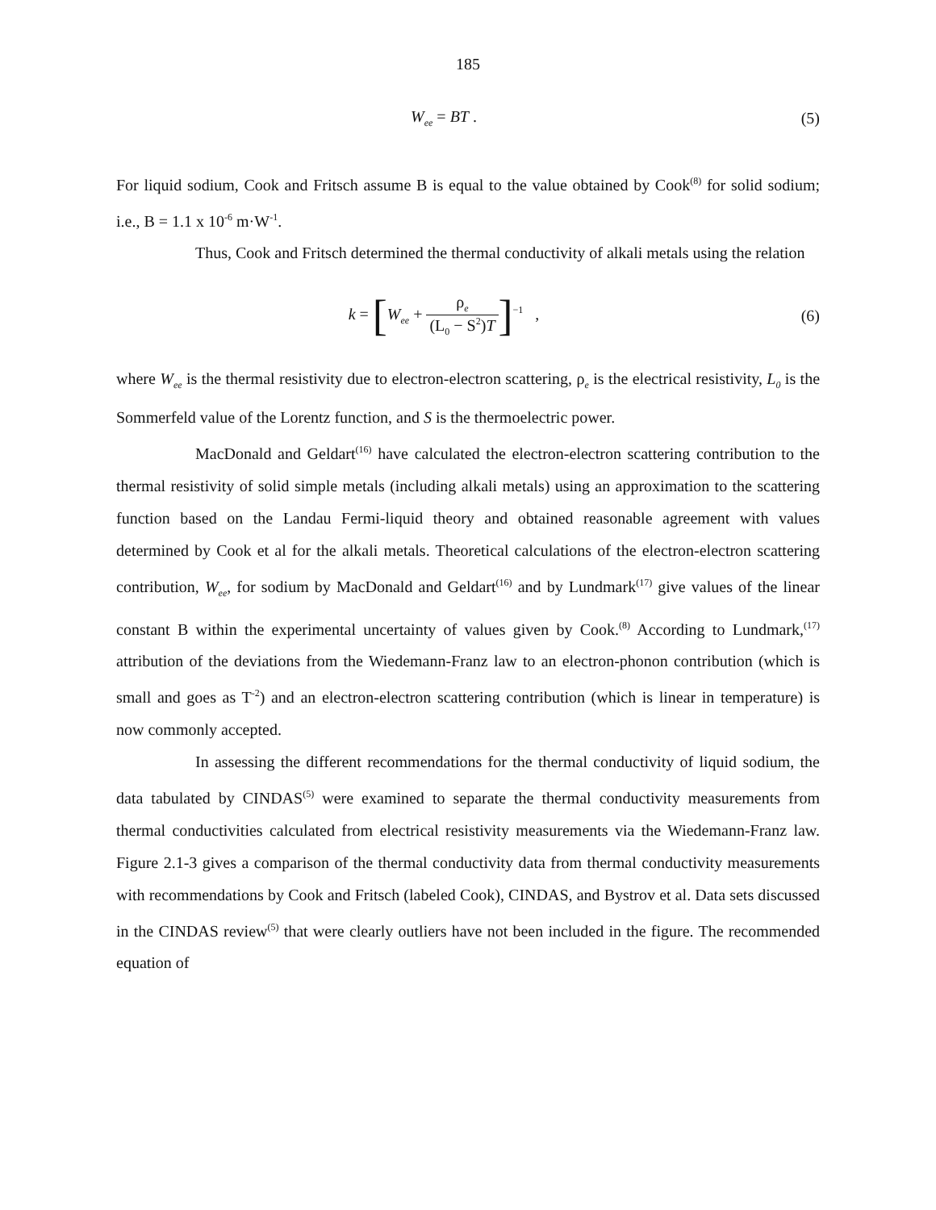185
W<sub>ee</sub> = BT . (5)
For liquid sodium, Cook and Fritsch assume B is equal to the value obtained by Cook<sup>(8)</sup> for solid sodium; i.e., B = 1.1 x 10<sup>-6</sup> m·W<sup>-1</sup>.
Thus, Cook and Fritsch determined the thermal conductivity of alkali metals using the relation
k = [W<sub>ee</sub> + ρ<sub>e</sub> (L<sub>0</sub> − S<sup>2</sup>)T]<sup>−1</sup> ,
(6)
where W<sub>ee</sub> is the thermal resistivity due to electron-electron scattering, ρ<sub>e</sub> is the electrical resistivity, L<sub>0</sub> is the Sommerfeld value of the Lorentz function, and S is the thermoelectric power.
MacDonald and Geldart<sup>(16)</sup> have calculated the electron-electron scattering contribution to the thermal resistivity of solid simple metals (including alkali metals) using an approximation to the scattering function based on the Landau Fermi-liquid theory and obtained reasonable agreement with values determined by Cook et al for the alkali metals. Theoretical calculations of the electron-electron scattering contribution, W<sub>ee</sub>, for sodium by MacDonald and Geldart<sup>(16)</sup> and by Lundmark<sup>(17)</sup> give values of the linear constant B within the experimental uncertainty of values given by Cook.<sup>(8)</sup> According to Lundmark,<sup>(17)</sup> attribution of the deviations from the Wiedemann-Franz law to an electron-phonon contribution (which is small and goes as T<sup>-2</sup>) and an electron-electron scattering contribution (which is linear in temperature) is now commonly accepted.
In assessing the different recommendations for the thermal conductivity of liquid sodium, the data tabulated by CINDAS<sup>(5)</sup> were examined to separate the thermal conductivity measurements from thermal conductivities calculated from electrical resistivity measurements via the Wiedemann-Franz law. Figure 2.1-3 gives a comparison of the thermal conductivity data from thermal conductivity measurements with recommendations by Cook and Fritsch (labeled Cook), CINDAS, and Bystrov et al. Data sets discussed in the CINDAS review<sup>(5)</sup> that were clearly outliers have not been included in the figure. The recommended equation of